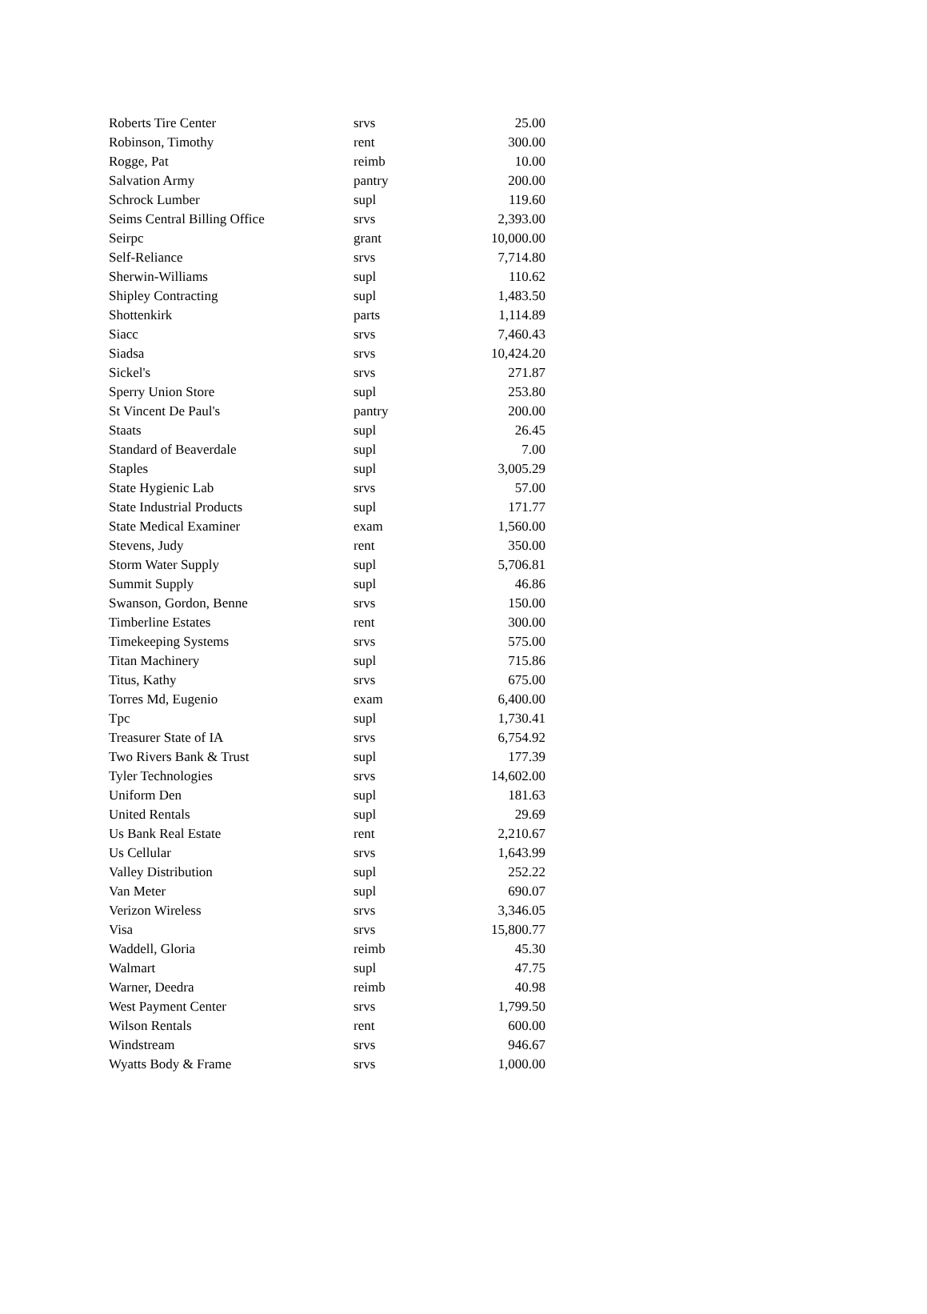| Roberts Tire Center | srvs | 25.00 |
| Robinson, Timothy | rent | 300.00 |
| Rogge, Pat | reimb | 10.00 |
| Salvation Army | pantry | 200.00 |
| Schrock Lumber | supl | 119.60 |
| Seims Central Billing Office | srvs | 2,393.00 |
| Seirpc | grant | 10,000.00 |
| Self-Reliance | srvs | 7,714.80 |
| Sherwin-Williams | supl | 110.62 |
| Shipley Contracting | supl | 1,483.50 |
| Shottenkirk | parts | 1,114.89 |
| Siacc | srvs | 7,460.43 |
| Siadsa | srvs | 10,424.20 |
| Sickel's | srvs | 271.87 |
| Sperry Union Store | supl | 253.80 |
| St Vincent De Paul's | pantry | 200.00 |
| Staats | supl | 26.45 |
| Standard of Beaverdale | supl | 7.00 |
| Staples | supl | 3,005.29 |
| State Hygienic Lab | srvs | 57.00 |
| State Industrial Products | supl | 171.77 |
| State Medical Examiner | exam | 1,560.00 |
| Stevens, Judy | rent | 350.00 |
| Storm Water Supply | supl | 5,706.81 |
| Summit Supply | supl | 46.86 |
| Swanson, Gordon, Benne | srvs | 150.00 |
| Timberline Estates | rent | 300.00 |
| Timekeeping Systems | srvs | 575.00 |
| Titan Machinery | supl | 715.86 |
| Titus, Kathy | srvs | 675.00 |
| Torres Md, Eugenio | exam | 6,400.00 |
| Tpc | supl | 1,730.41 |
| Treasurer State of IA | srvs | 6,754.92 |
| Two Rivers Bank & Trust | supl | 177.39 |
| Tyler Technologies | srvs | 14,602.00 |
| Uniform Den | supl | 181.63 |
| United Rentals | supl | 29.69 |
| Us Bank Real Estate | rent | 2,210.67 |
| Us Cellular | srvs | 1,643.99 |
| Valley Distribution | supl | 252.22 |
| Van Meter | supl | 690.07 |
| Verizon Wireless | srvs | 3,346.05 |
| Visa | srvs | 15,800.77 |
| Waddell, Gloria | reimb | 45.30 |
| Walmart | supl | 47.75 |
| Warner, Deedra | reimb | 40.98 |
| West Payment Center | srvs | 1,799.50 |
| Wilson Rentals | rent | 600.00 |
| Windstream | srvs | 946.67 |
| Wyatts Body & Frame | srvs | 1,000.00 |